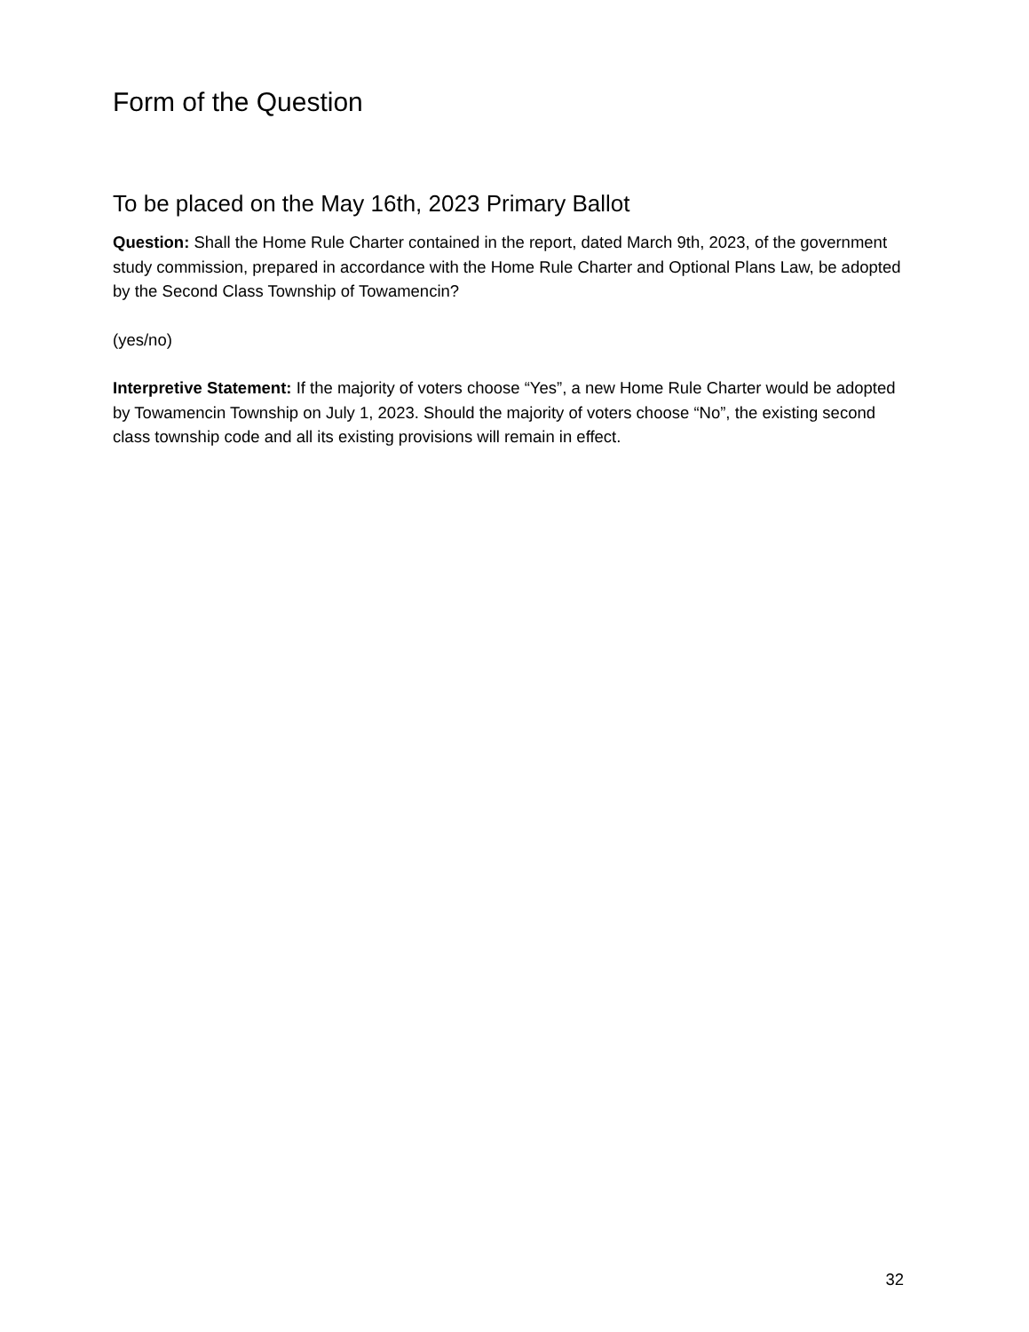Form of the Question
To be placed on the May 16th, 2023 Primary Ballot
Question: Shall the Home Rule Charter contained in the report, dated March 9th, 2023, of the government study commission, prepared in accordance with the Home Rule Charter and Optional Plans Law, be adopted by the Second Class Township of Towamencin?
(yes/no)
Interpretive Statement: If the majority of voters choose “Yes”, a new Home Rule Charter would be adopted by Towamencin Township on July 1, 2023. Should the majority of voters choose “No”, the existing second class township code and all its existing provisions will remain in effect.
32